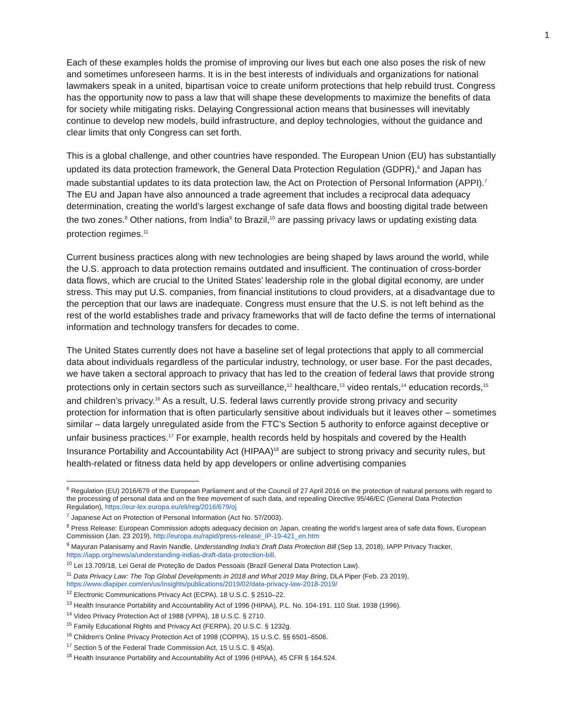1
Each of these examples holds the promise of improving our lives but each one also poses the risk of new and sometimes unforeseen harms. It is in the best interests of individuals and organizations for national lawmakers speak in a united, bipartisan voice to create uniform protections that help rebuild trust. Congress has the opportunity now to pass a law that will shape these developments to maximize the benefits of data for society while mitigating risks. Delaying Congressional action means that businesses will inevitably continue to develop new models, build infrastructure, and deploy technologies, without the guidance and clear limits that only Congress can set forth.
This is a global challenge, and other countries have responded. The European Union (EU) has substantially updated its data protection framework, the General Data Protection Regulation (GDPR),<sup>6</sup> and Japan has made substantial updates to its data protection law, the Act on Protection of Personal Information (APPI).<sup>7</sup> The EU and Japan have also announced a trade agreement that includes a reciprocal data adequacy determination, creating the world’s largest exchange of safe data flows and boosting digital trade between the two zones.<sup>8</sup> Other nations, from India<sup>9</sup> to Brazil,<sup>10</sup> are passing privacy laws or updating existing data protection regimes.<sup>11</sup>
Current business practices along with new technologies are being shaped by laws around the world, while the U.S. approach to data protection remains outdated and insufficient. The continuation of cross-border data flows, which are crucial to the United States’ leadership role in the global digital economy, are under stress. This may put U.S. companies, from financial institutions to cloud providers, at a disadvantage due to the perception that our laws are inadequate. Congress must ensure that the U.S. is not left behind as the rest of the world establishes trade and privacy frameworks that will de facto define the terms of international information and technology transfers for decades to come.
The United States currently does not have a baseline set of legal protections that apply to all commercial data about individuals regardless of the particular industry, technology, or user base. For the past decades, we have taken a sectoral approach to privacy that has led to the creation of federal laws that provide strong protections only in certain sectors such as surveillance,<sup>12</sup> healthcare,<sup>13</sup> video rentals,<sup>14</sup> education records,<sup>15</sup> and children’s privacy.<sup>16</sup> As a result, U.S. federal laws currently provide strong privacy and security protection for information that is often particularly sensitive about individuals but it leaves other – sometimes similar – data largely unregulated aside from the FTC’s Section 5 authority to enforce against deceptive or unfair business practices.<sup>17</sup> For example, health records held by hospitals and covered by the Health Insurance Portability and Accountability Act (HIPAA)<sup>18</sup> are subject to strong privacy and security rules, but health-related or fitness data held by app developers or online advertising companies
<sup>6</sup> Regulation (EU) 2016/679 of the European Parliament and of the Council of 27 April 2016 on the protection of natural persons with regard to the processing of personal data and on the free movement of such data, and repealing Directive 95/46/EC (General Data Protection Regulation), https://eur-lex.europa.eu/eli/reg/2016/679/oj
<sup>7</sup> Japanese Act on Protection of Personal Information (Act No. 57/2003).
<sup>8</sup> Press Release: European Commission adopts adequacy decision on Japan, creating the world's largest area of safe data flows, European Commission (Jan. 23 2019), http://europa.eu/rapid/press-release_IP-19-421_en.htm
<sup>9</sup> Mayuran Palanisamy and Ravin Nandle, Understanding India’s Draft Data Protection Bill (Sep 13, 2018), IAPP Privacy Tracker, https://iapp.org/news/a/understanding-indias-draft-data-protection-bill.
<sup>10</sup> Lei 13.709/18, Lei Geral de Proteção de Dados Pessoais (Brazil General Data Protection Law).
<sup>11</sup> Data Privacy Law: The Top Global Developments in 2018 and What 2019 May Bring, DLA Piper (Feb. 23 2019), https://www.dlapiper.com/en/us/insights/publications/2019/02/data-privacy-law-2018-2019/
<sup>12</sup> Electronic Communications Privacy Act (ECPA), 18 U.S.C. § 2510–22.
<sup>13</sup> Health Insurance Portability and Accountability Act of 1996 (HIPAA), P.L. No. 104-191, 110 Stat. 1938 (1996).
<sup>14</sup> Video Privacy Protection Act of 1988 (VPPA), 18 U.S.C. § 2710.
<sup>15</sup> Family Educational Rights and Privacy Act (FERPA), 20 U.S.C. § 1232g.
<sup>16</sup> Children's Online Privacy Protection Act of 1998 (COPPA), 15 U.S.C. §§ 6501–6506.
<sup>17</sup> Section 5 of the Federal Trade Commission Act, 15 U.S.C. § 45(a).
<sup>18</sup> Health Insurance Portability and Accountability Act of 1996 (HIPAA), 45 CFR § 164.524.